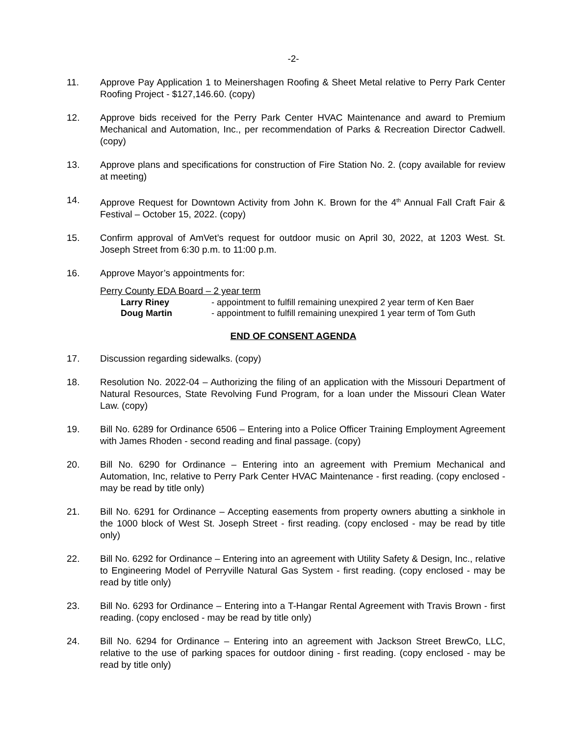-2-
11. Approve Pay Application 1 to Meinershagen Roofing & Sheet Metal relative to Perry Park Center Roofing Project - $127,146.60. (copy)
12. Approve bids received for the Perry Park Center HVAC Maintenance and award to Premium Mechanical and Automation, Inc., per recommendation of Parks & Recreation Director Cadwell. (copy)
13. Approve plans and specifications for construction of Fire Station No. 2. (copy available for review at meeting)
14. Approve Request for Downtown Activity from John K. Brown for the 4<sup>th</sup> Annual Fall Craft Fair & Festival – October 15, 2022. (copy)
15. Confirm approval of AmVet’s request for outdoor music on April 30, 2022, at 1203 West. St. Joseph Street from 6:30 p.m. to 11:00 p.m.
16. Approve Mayor’s appointments for:
Perry County EDA Board – 2 year term
Larry Riney - appointment to fulfill remaining unexpired 2 year term of Ken Baer
Doug Martin - appointment to fulfill remaining unexpired 1 year term of Tom Guth
END OF CONSENT AGENDA
17. Discussion regarding sidewalks. (copy)
18. Resolution No. 2022-04 – Authorizing the filing of an application with the Missouri Department of Natural Resources, State Revolving Fund Program, for a loan under the Missouri Clean Water Law. (copy)
19. Bill No. 6289 for Ordinance 6506 – Entering into a Police Officer Training Employment Agreement with James Rhoden - second reading and final passage. (copy)
20. Bill No. 6290 for Ordinance – Entering into an agreement with Premium Mechanical and Automation, Inc, relative to Perry Park Center HVAC Maintenance - first reading. (copy enclosed - may be read by title only)
21. Bill No. 6291 for Ordinance – Accepting easements from property owners abutting a sinkhole in the 1000 block of West St. Joseph Street - first reading. (copy enclosed - may be read by title only)
22. Bill No. 6292 for Ordinance – Entering into an agreement with Utility Safety & Design, Inc., relative to Engineering Model of Perryville Natural Gas System - first reading. (copy enclosed - may be read by title only)
23. Bill No. 6293 for Ordinance – Entering into a T-Hangar Rental Agreement with Travis Brown - first reading. (copy enclosed - may be read by title only)
24. Bill No. 6294 for Ordinance – Entering into an agreement with Jackson Street BrewCo, LLC, relative to the use of parking spaces for outdoor dining - first reading. (copy enclosed - may be read by title only)